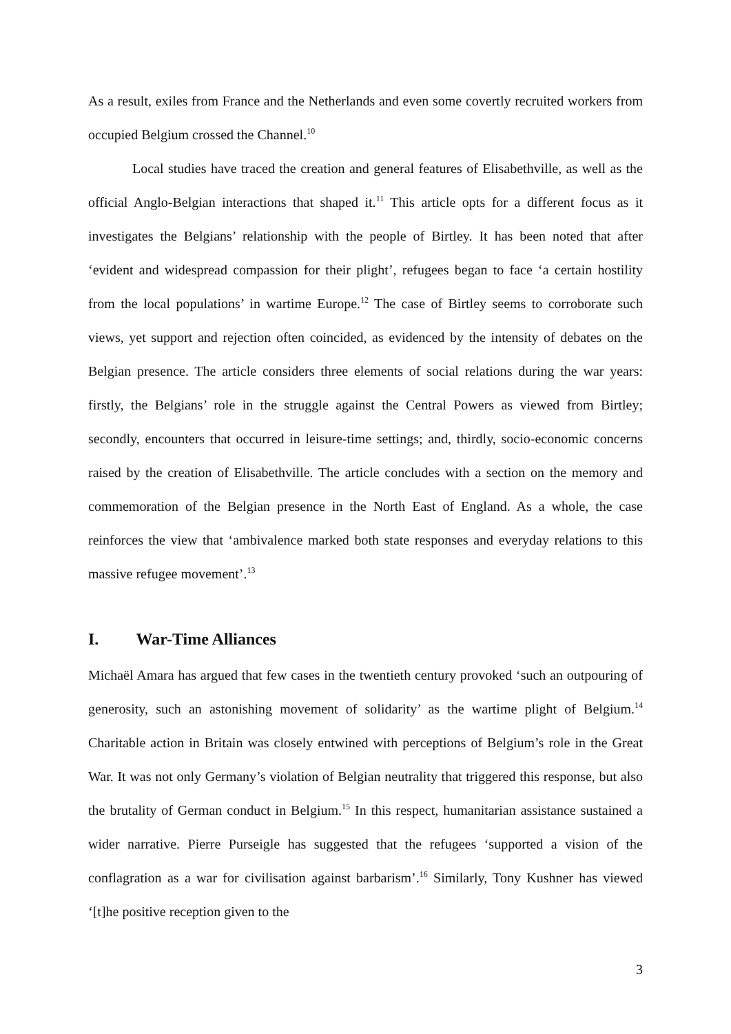As a result, exiles from France and the Netherlands and even some covertly recruited workers from occupied Belgium crossed the Channel.<sup>10</sup>
Local studies have traced the creation and general features of Elisabethville, as well as the official Anglo-Belgian interactions that shaped it.<sup>11</sup> This article opts for a different focus as it investigates the Belgians’ relationship with the people of Birtley. It has been noted that after ‘evident and widespread compassion for their plight’, refugees began to face ‘a certain hostility from the local populations’ in wartime Europe.<sup>12</sup> The case of Birtley seems to corroborate such views, yet support and rejection often coincided, as evidenced by the intensity of debates on the Belgian presence. The article considers three elements of social relations during the war years: firstly, the Belgians’ role in the struggle against the Central Powers as viewed from Birtley; secondly, encounters that occurred in leisure-time settings; and, thirdly, socio-economic concerns raised by the creation of Elisabethville. The article concludes with a section on the memory and commemoration of the Belgian presence in the North East of England. As a whole, the case reinforces the view that ‘ambivalence marked both state responses and everyday relations to this massive refugee movement’.<sup>13</sup>
I. War-Time Alliances
Michaël Amara has argued that few cases in the twentieth century provoked ‘such an outpouring of generosity, such an astonishing movement of solidarity’ as the wartime plight of Belgium.<sup>14</sup> Charitable action in Britain was closely entwined with perceptions of Belgium’s role in the Great War. It was not only Germany’s violation of Belgian neutrality that triggered this response, but also the brutality of German conduct in Belgium.<sup>15</sup> In this respect, humanitarian assistance sustained a wider narrative. Pierre Purseigle has suggested that the refugees ‘supported a vision of the conflagration as a war for civilisation against barbarism’.<sup>16</sup> Similarly, Tony Kushner has viewed ‘[t]he positive reception given to the
3